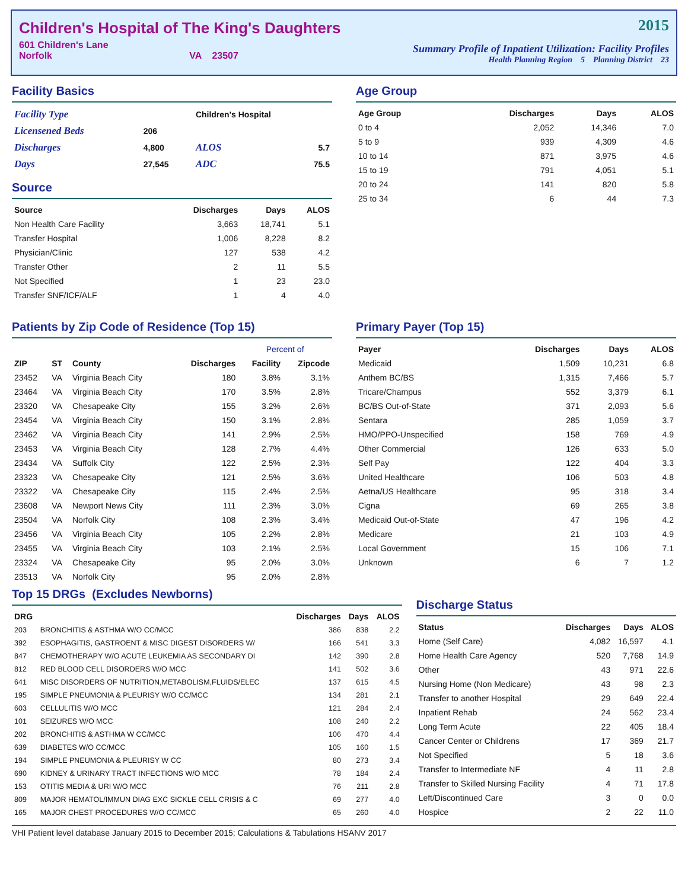Children's Hospital of The King's Daughters
601 Children's Lane
Norfolk VA 23507
2015
Summary Profile of Inpatient Utilization: Facility Profiles
Health Planning Region 5 Planning District 23
Facility Basics
| Facility Type | | Children's Hospital | |
| Licensened Beds | 206 | | |
| Discharges | 4,800 | ALOS | 5.7 |
| Days | 27,545 | ADC | 75.5 |
Source
| Source | Discharges | Days | ALOS |
| --- | --- | --- | --- |
| Non Health Care Facility | 3,663 | 18,741 | 5.1 |
| Transfer Hospital | 1,006 | 8,228 | 8.2 |
| Physician/Clinic | 127 | 538 | 4.2 |
| Transfer Other | 2 | 11 | 5.5 |
| Not Specified | 1 | 23 | 23.0 |
| Transfer SNF/ICF/ALF | 1 | 4 | 4.0 |
Age Group
| Age Group | Discharges | Days | ALOS |
| --- | --- | --- | --- |
| 0 to 4 | 2,052 | 14,346 | 7.0 |
| 5 to 9 | 939 | 4,309 | 4.6 |
| 10 to 14 | 871 | 3,975 | 4.6 |
| 15 to 19 | 791 | 4,051 | 5.1 |
| 20 to 24 | 141 | 820 | 5.8 |
| 25 to 34 | 6 | 44 | 7.3 |
Patients by Zip Code of Residence (Top 15)
| | | | | Percent of | |
| --- | --- | --- | --- | --- | --- |
| ZIP | ST | County | Discharges | Facility | Zipcode |
| 23452 | VA | Virginia Beach City | 180 | 3.8% | 3.1% |
| 23464 | VA | Virginia Beach City | 170 | 3.5% | 2.8% |
| 23320 | VA | Chesapeake City | 155 | 3.2% | 2.6% |
| 23454 | VA | Virginia Beach City | 150 | 3.1% | 2.8% |
| 23462 | VA | Virginia Beach City | 141 | 2.9% | 2.5% |
| 23453 | VA | Virginia Beach City | 128 | 2.7% | 4.4% |
| 23434 | VA | Suffolk City | 122 | 2.5% | 2.3% |
| 23323 | VA | Chesapeake City | 121 | 2.5% | 3.6% |
| 23322 | VA | Chesapeake City | 115 | 2.4% | 2.5% |
| 23608 | VA | Newport News City | 111 | 2.3% | 3.0% |
| 23504 | VA | Norfolk City | 108 | 2.3% | 3.4% |
| 23456 | VA | Virginia Beach City | 105 | 2.2% | 2.8% |
| 23455 | VA | Virginia Beach City | 103 | 2.1% | 2.5% |
| 23324 | VA | Chesapeake City | 95 | 2.0% | 3.0% |
| 23513 | VA | Norfolk City | 95 | 2.0% | 2.8% |
Primary Payer (Top 15)
| Payer | Discharges | Days | ALOS |
| --- | --- | --- | --- |
| Medicaid | 1,509 | 10,231 | 6.8 |
| Anthem BC/BS | 1,315 | 7,466 | 5.7 |
| Tricare/Champus | 552 | 3,379 | 6.1 |
| BC/BS Out-of-State | 371 | 2,093 | 5.6 |
| Sentara | 285 | 1,059 | 3.7 |
| HMO/PPO-Unspecified | 158 | 769 | 4.9 |
| Other Commercial | 126 | 633 | 5.0 |
| Self Pay | 122 | 404 | 3.3 |
| United Healthcare | 106 | 503 | 4.8 |
| Aetna/US Healthcare | 95 | 318 | 3.4 |
| Cigna | 69 | 265 | 3.8 |
| Medicaid Out-of-State | 47 | 196 | 4.2 |
| Medicare | 21 | 103 | 4.9 |
| Local Government | 15 | 106 | 7.1 |
| Unknown | 6 | 7 | 1.2 |
Top 15 DRGs (Excludes Newborns)
| DRG | | Discharges | Days | ALOS |
| --- | --- | --- | --- | --- |
| 203 | BRONCHITIS & ASTHMA W/O CC/MCC | 386 | 838 | 2.2 |
| 392 | ESOPHAGITIS, GASTROENT & MISC DIGEST DISORDERS W/ | 166 | 541 | 3.3 |
| 847 | CHEMOTHERAPY W/O ACUTE LEUKEMIA AS SECONDARY DI | 142 | 390 | 2.8 |
| 812 | RED BLOOD CELL DISORDERS W/O MCC | 141 | 502 | 3.6 |
| 641 | MISC DISORDERS OF NUTRITION,METABOLISM,FLUIDS/ELEC | 137 | 615 | 4.5 |
| 195 | SIMPLE PNEUMONIA & PLEURISY W/O CC/MCC | 134 | 281 | 2.1 |
| 603 | CELLULITIS W/O MCC | 121 | 284 | 2.4 |
| 101 | SEIZURES W/O MCC | 108 | 240 | 2.2 |
| 202 | BRONCHITIS & ASTHMA W CC/MCC | 106 | 470 | 4.4 |
| 639 | DIABETES W/O CC/MCC | 105 | 160 | 1.5 |
| 194 | SIMPLE PNEUMONIA & PLEURISY W CC | 80 | 273 | 3.4 |
| 690 | KIDNEY & URINARY TRACT INFECTIONS W/O MCC | 78 | 184 | 2.4 |
| 153 | OTITIS MEDIA & URI W/O MCC | 76 | 211 | 2.8 |
| 809 | MAJOR HEMATOL/IMMUN DIAG EXC SICKLE CELL CRISIS & C | 69 | 277 | 4.0 |
| 165 | MAJOR CHEST PROCEDURES W/O CC/MCC | 65 | 260 | 4.0 |
Discharge Status
| Status | Discharges | Days | ALOS |
| --- | --- | --- | --- |
| Home (Self Care) | 4,082 | 16,597 | 4.1 |
| Home Health Care Agency | 520 | 7,768 | 14.9 |
| Other | 43 | 971 | 22.6 |
| Nursing Home (Non Medicare) | 43 | 98 | 2.3 |
| Transfer to another Hospital | 29 | 649 | 22.4 |
| Inpatient Rehab | 24 | 562 | 23.4 |
| Long Term Acute | 22 | 405 | 18.4 |
| Cancer Center or Childrens | 17 | 369 | 21.7 |
| Not Specified | 5 | 18 | 3.6 |
| Transfer to Intermediate NF | 4 | 11 | 2.8 |
| Transfer to Skilled Nursing Facility | 4 | 71 | 17.8 |
| Left/Discontinued Care | 3 | 0 | 0.0 |
| Hospice | 2 | 22 | 11.0 |
VHI Patient level database January 2015 to December 2015; Calculations & Tabulations HSANV 2017